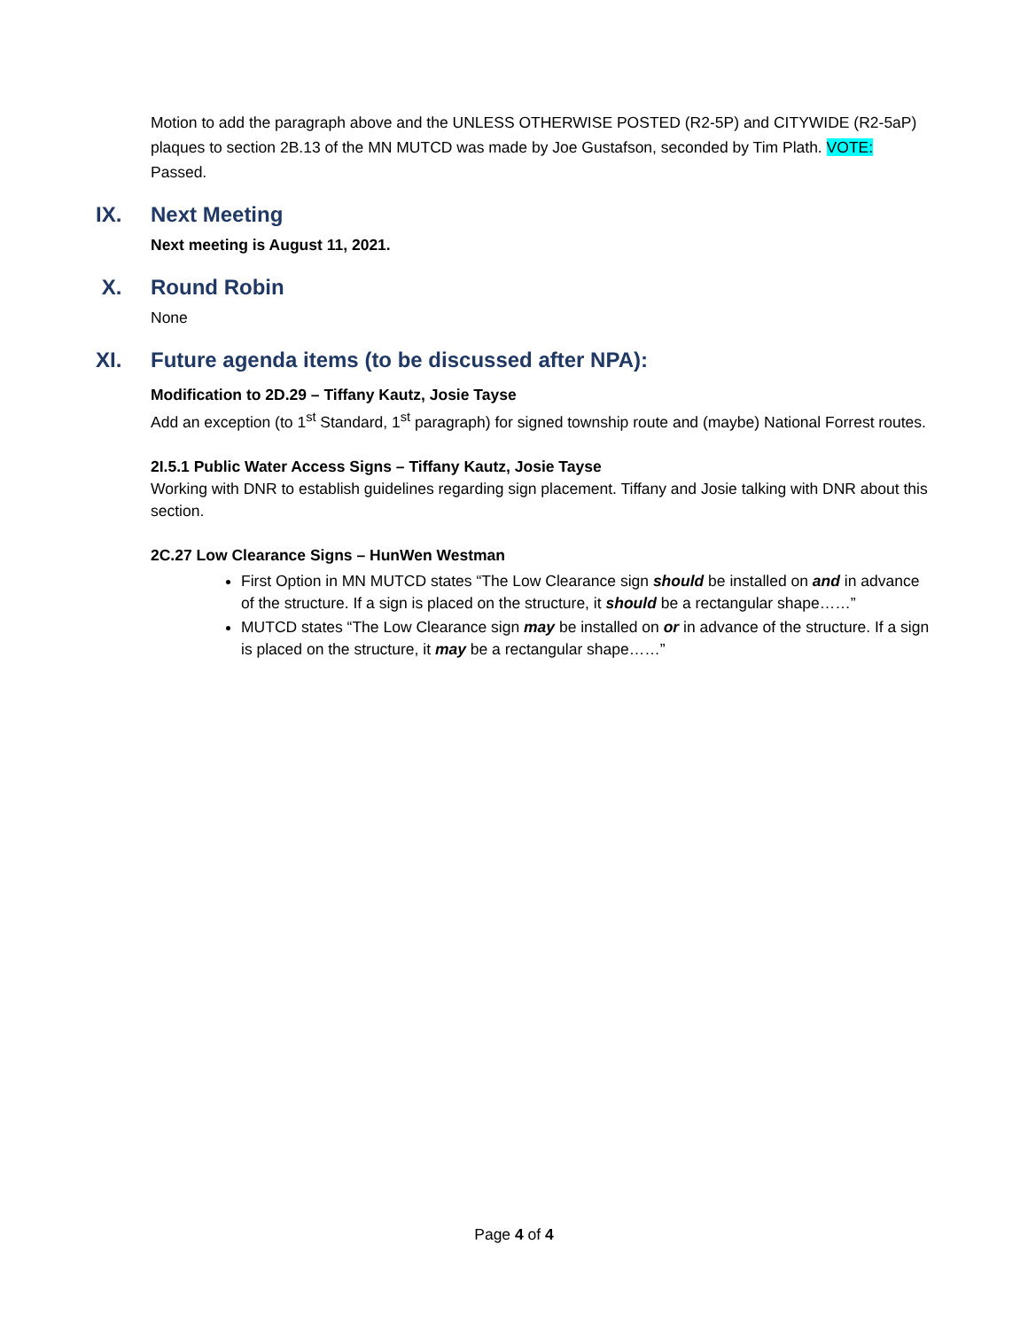Motion to add the paragraph above and the UNLESS OTHERWISE POSTED (R2-5P) and CITYWIDE (R2-5aP) plaques to section 2B.13 of the MN MUTCD was made by Joe Gustafson, seconded by Tim Plath. VOTE: Passed.
IX. Next Meeting
Next meeting is August 11, 2021.
X. Round Robin
None
XI. Future agenda items (to be discussed after NPA):
Modification to 2D.29 – Tiffany Kautz, Josie Tayse
Add an exception (to 1<sup>st</sup> Standard, 1<sup>st</sup> paragraph) for signed township route and (maybe) National Forrest routes.
2I.5.1 Public Water Access Signs – Tiffany Kautz, Josie Tayse
Working with DNR to establish guidelines regarding sign placement. Tiffany and Josie talking with DNR about this section.
2C.27 Low Clearance Signs – HunWen Westman
First Option in MN MUTCD states “The Low Clearance sign should be installed on and in advance of the structure. If a sign is placed on the structure, it should be a rectangular shape……”
MUTCD states “The Low Clearance sign may be installed on or in advance of the structure. If a sign is placed on the structure, it may be a rectangular shape……”
Page 4 of 4